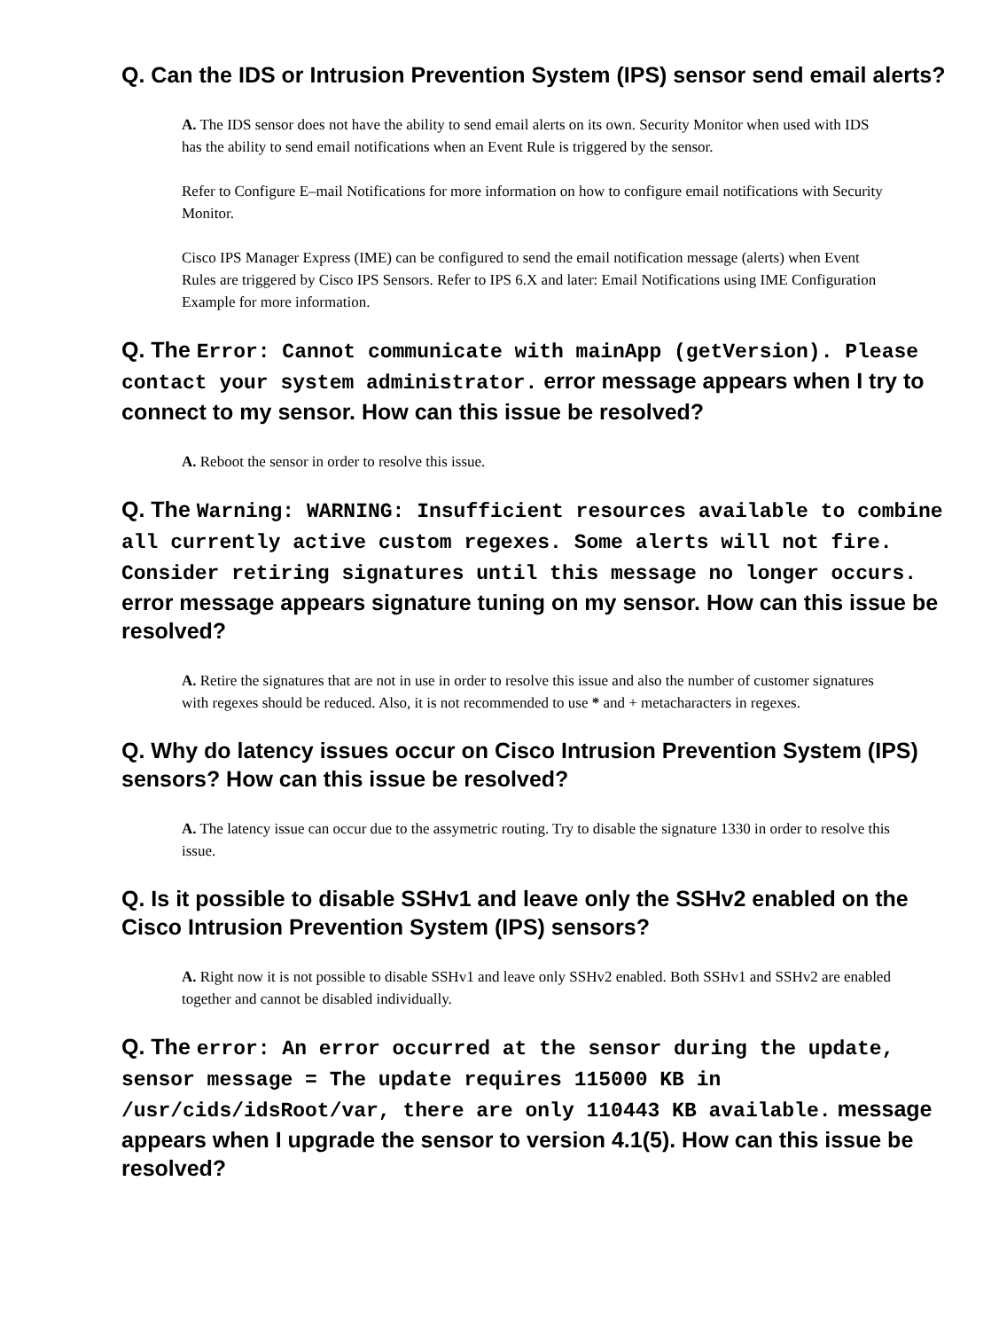Q. Can the IDS or Intrusion Prevention System (IPS) sensor send email alerts?
A. The IDS sensor does not have the ability to send email alerts on its own. Security Monitor when used with IDS has the ability to send email notifications when an Event Rule is triggered by the sensor.
Refer to Configure E–mail Notifications for more information on how to configure email notifications with Security Monitor.
Cisco IPS Manager Express (IME) can be configured to send the email notification message (alerts) when Event Rules are triggered by Cisco IPS Sensors. Refer to IPS 6.X and later: Email Notifications using IME Configuration Example for more information.
Q. The Error: Cannot communicate with mainApp (getVersion). Please contact your system administrator. error message appears when I try to connect to my sensor. How can this issue be resolved?
A. Reboot the sensor in order to resolve this issue.
Q. The Warning: WARNING: Insufficient resources available to combine all currently active custom regexes. Some alerts will not fire. Consider retiring signatures until this message no longer occurs. error message appears signature tuning on my sensor. How can this issue be resolved?
A. Retire the signatures that are not in use in order to resolve this issue and also the number of customer signatures with regexes should be reduced. Also, it is not recommended to use * and + metacharacters in regexes.
Q. Why do latency issues occur on Cisco Intrusion Prevention System (IPS) sensors? How can this issue be resolved?
A. The latency issue can occur due to the assymetric routing. Try to disable the signature 1330 in order to resolve this issue.
Q. Is it possible to disable SSHv1 and leave only the SSHv2 enabled on the Cisco Intrusion Prevention System (IPS) sensors?
A. Right now it is not possible to disable SSHv1 and leave only SSHv2 enabled. Both SSHv1 and SSHv2 are enabled together and cannot be disabled individually.
Q. The error: An error occurred at the sensor during the update, sensor message = The update requires 115000 KB in /usr/cids/idsRoot/var, there are only 110443 KB available. message appears when I upgrade the sensor to version 4.1(5). How can this issue be resolved?